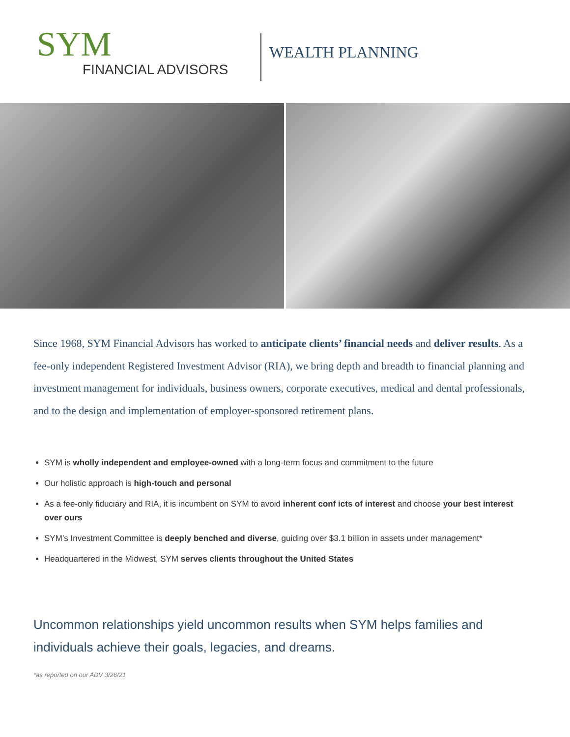SYM
FINANCIAL ADVISORS
WEALTH PLANNING
Since 1968, SYM Financial Advisors has worked to anticipate clients’ financial needs and deliver results. As a fee-only independent Registered Investment Advisor (RIA), we bring depth and breadth to financial planning and investment management for individuals, business owners, corporate executives, medical and dental professionals, and to the design and implementation of employer-sponsored retirement plans.
SYM is wholly independent and employee-owned with a long-term focus and commitment to the future
Our holistic approach is high-touch and personal
As a fee-only fiduciary and RIA, it is incumbent on SYM to avoid inherent conf icts of interest and choose your best interest over ours
SYM’s Investment Committee is deeply benched and diverse, guiding over $3.1 billion in assets under management*
Headquartered in the Midwest, SYM serves clients throughout the United States
Uncommon relationships yield uncommon results when SYM helps families and individuals achieve their goals, legacies, and dreams.
*as reported on our ADV 3/26/21